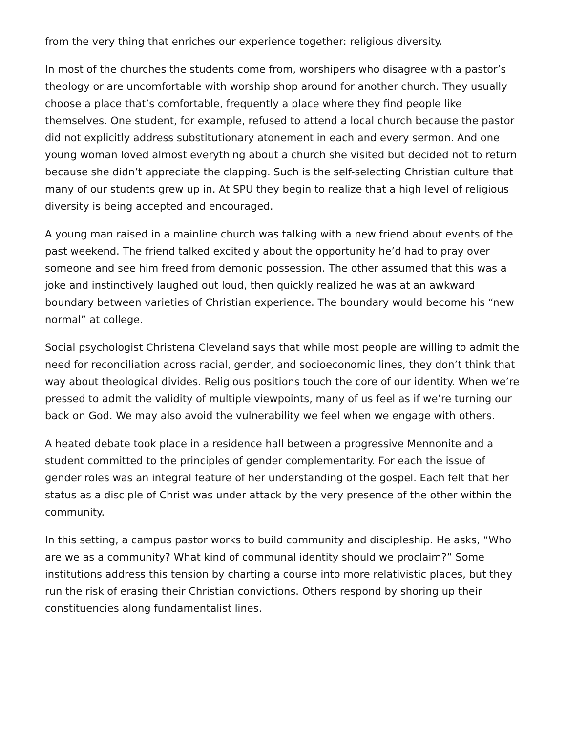from the very thing that enriches our experience together: religious diversity.
In most of the churches the students come from, worshipers who disagree with a pastor’s theology or are uncomfortable with worship shop around for another church. They usually choose a place that’s comfortable, frequently a place where they find people like themselves. One student, for example, refused to attend a local church because the pastor did not explicitly address substitutionary atonement in each and every sermon. And one young woman loved almost everything about a church she visited but decided not to return because she didn’t appreciate the clapping. Such is the self-selecting Christian culture that many of our students grew up in. At SPU they begin to realize that a high level of religious diversity is being accepted and encouraged.
A young man raised in a mainline church was talking with a new friend about events of the past weekend. The friend talked excitedly about the opportunity he’d had to pray over someone and see him freed from demonic possession. The other assumed that this was a joke and instinctively laughed out loud, then quickly realized he was at an awkward boundary between varieties of Christian experience. The boundary would become his “new normal” at college.
Social psychologist Christena Cleveland says that while most people are willing to admit the need for reconciliation across racial, gender, and socioeconomic lines, they don’t think that way about theological divides. Religious positions touch the core of our identity. When we’re pressed to admit the validity of multiple viewpoints, many of us feel as if we’re turning our back on God. We may also avoid the vulnerability we feel when we engage with others.
A heated debate took place in a residence hall between a progressive Mennonite and a student committed to the principles of gender complementarity. For each the issue of gender roles was an integral feature of her understanding of the gospel. Each felt that her status as a disciple of Christ was under attack by the very presence of the other within the community.
In this setting, a campus pastor works to build community and discipleship. He asks, “Who are we as a community? What kind of communal identity should we proclaim?” Some institutions address this tension by charting a course into more relativistic places, but they run the risk of erasing their Christian convictions. Others respond by shoring up their constituencies along fundamentalist lines.